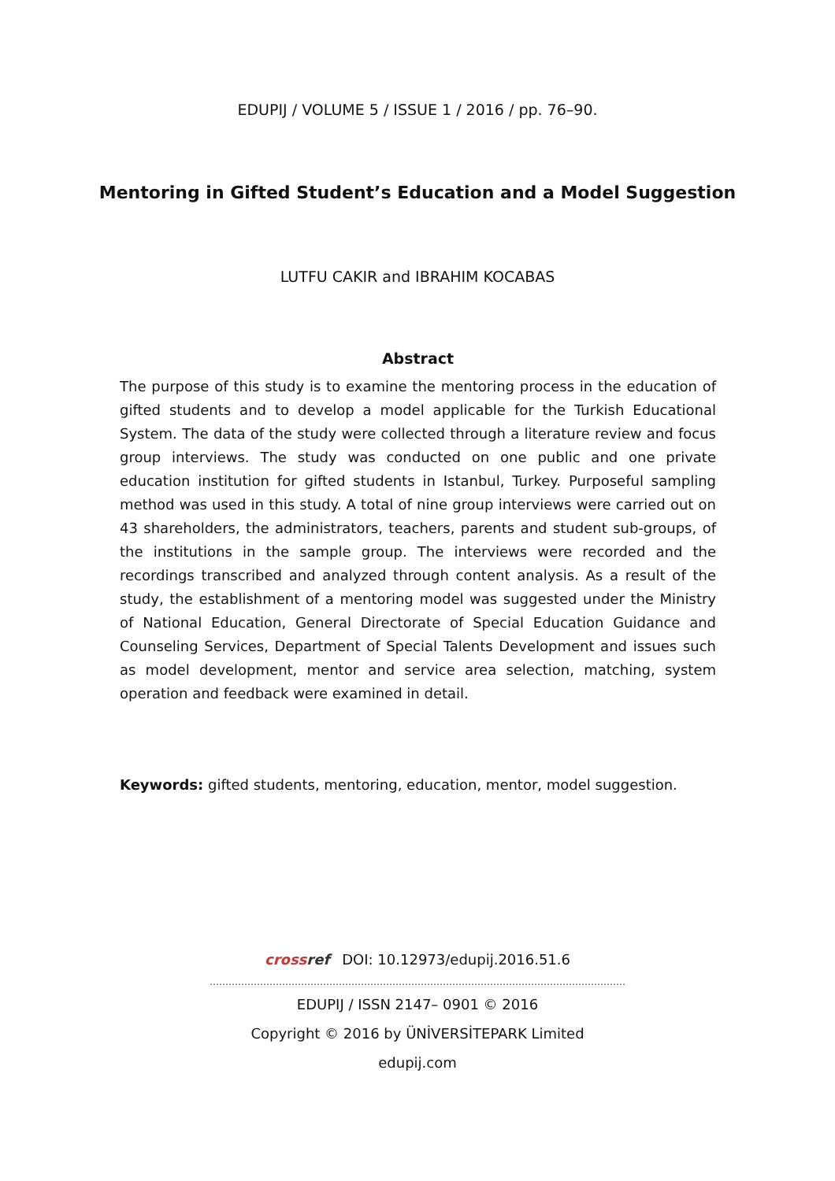EDUPIJ / VOLUME 5 / ISSUE 1 / 2016 / pp. 76–90.
Mentoring in Gifted Student’s Education and a Model Suggestion
LUTFU CAKIR and IBRAHIM KOCABAS
Abstract
The purpose of this study is to examine the mentoring process in the education of gifted students and to develop a model applicable for the Turkish Educational System. The data of the study were collected through a literature review and focus group interviews. The study was conducted on one public and one private education institution for gifted students in Istanbul, Turkey. Purposeful sampling method was used in this study. A total of nine group interviews were carried out on 43 shareholders, the administrators, teachers, parents and student sub-groups, of the institutions in the sample group. The interviews were recorded and the recordings transcribed and analyzed through content analysis. As a result of the study, the establishment of a mentoring model was suggested under the Ministry of National Education, General Directorate of Special Education Guidance and Counseling Services, Department of Special Talents Development and issues such as model development, mentor and service area selection, matching, system operation and feedback were examined in detail.
Keywords: gifted students, mentoring, education, mentor, model suggestion.
crossref DOI: 10.12973/edupij.2016.51.6
……………………………………………………………………………………………………………………
EDUPIJ / ISSN 2147– 0901 © 2016
Copyright © 2016 by ÜNİVERSİTEPARK Limited
edupij.com